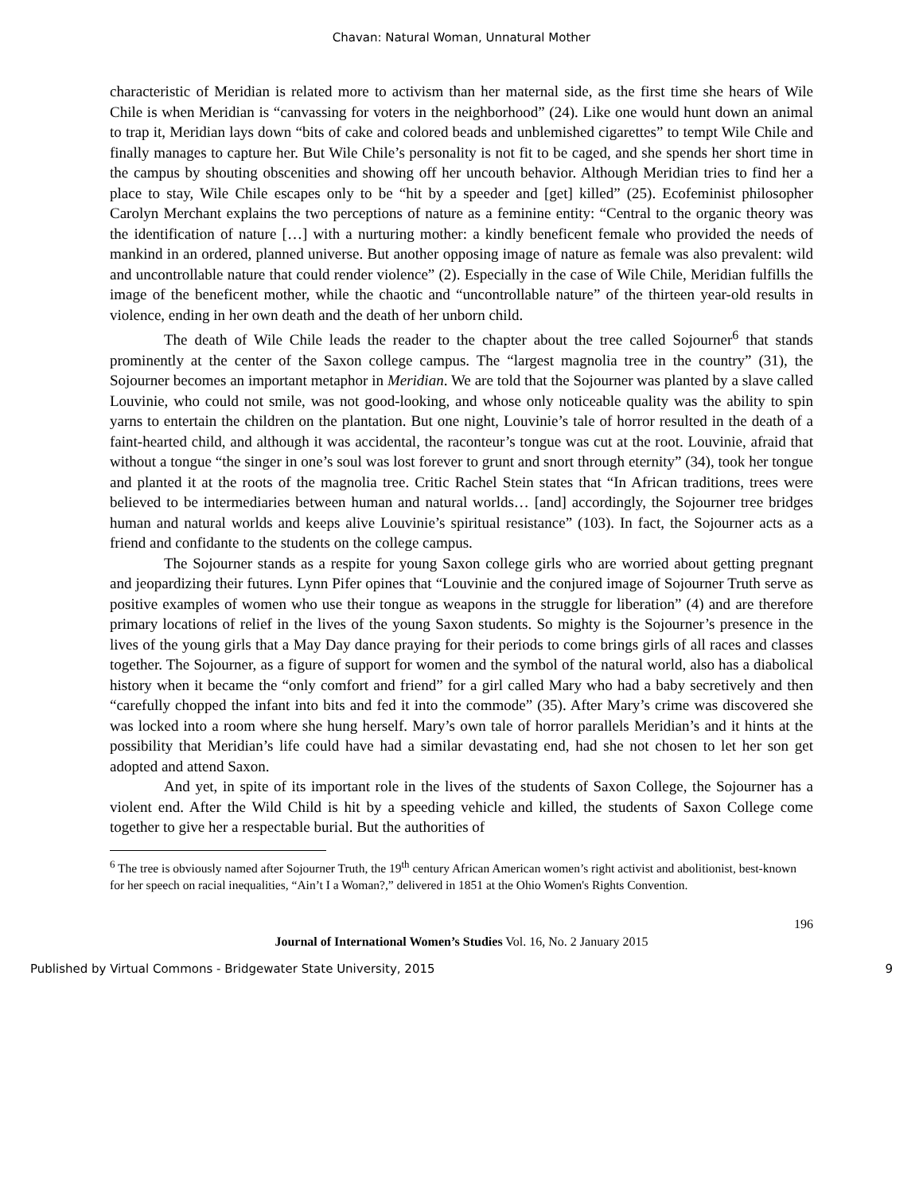Chavan: Natural Woman, Unnatural Mother
characteristic of Meridian is related more to activism than her maternal side, as the first time she hears of Wile Chile is when Meridian is “canvassing for voters in the neighborhood” (24). Like one would hunt down an animal to trap it, Meridian lays down “bits of cake and colored beads and unblemished cigarettes” to tempt Wile Chile and finally manages to capture her. But Wile Chile’s personality is not fit to be caged, and she spends her short time in the campus by shouting obscenities and showing off her uncouth behavior. Although Meridian tries to find her a place to stay, Wile Chile escapes only to be “hit by a speeder and [get] killed” (25). Ecofeminist philosopher Carolyn Merchant explains the two perceptions of nature as a feminine entity: “Central to the organic theory was the identification of nature […] with a nurturing mother: a kindly beneficent female who provided the needs of mankind in an ordered, planned universe. But another opposing image of nature as female was also prevalent: wild and uncontrollable nature that could render violence” (2). Especially in the case of Wile Chile, Meridian fulfills the image of the beneficent mother, while the chaotic and “uncontrollable nature” of the thirteen year-old results in violence, ending in her own death and the death of her unborn child.
The death of Wile Chile leads the reader to the chapter about the tree called Sojourner<sup>6</sup> that stands prominently at the center of the Saxon college campus. The “largest magnolia tree in the country” (31), the Sojourner becomes an important metaphor in Meridian. We are told that the Sojourner was planted by a slave called Louvinie, who could not smile, was not good-looking, and whose only noticeable quality was the ability to spin yarns to entertain the children on the plantation. But one night, Louvinie’s tale of horror resulted in the death of a faint-hearted child, and although it was accidental, the raconteur’s tongue was cut at the root. Louvinie, afraid that without a tongue “the singer in one’s soul was lost forever to grunt and snort through eternity” (34), took her tongue and planted it at the roots of the magnolia tree. Critic Rachel Stein states that “In African traditions, trees were believed to be intermediaries between human and natural worlds… [and] accordingly, the Sojourner tree bridges human and natural worlds and keeps alive Louvinie’s spiritual resistance” (103). In fact, the Sojourner acts as a friend and confidante to the students on the college campus.
The Sojourner stands as a respite for young Saxon college girls who are worried about getting pregnant and jeopardizing their futures. Lynn Pifer opines that “Louvinie and the conjured image of Sojourner Truth serve as positive examples of women who use their tongue as weapons in the struggle for liberation” (4) and are therefore primary locations of relief in the lives of the young Saxon students. So mighty is the Sojourner’s presence in the lives of the young girls that a May Day dance praying for their periods to come brings girls of all races and classes together. The Sojourner, as a figure of support for women and the symbol of the natural world, also has a diabolical history when it became the “only comfort and friend” for a girl called Mary who had a baby secretively and then “carefully chopped the infant into bits and fed it into the commode” (35). After Mary’s crime was discovered she was locked into a room where she hung herself. Mary’s own tale of horror parallels Meridian’s and it hints at the possibility that Meridian’s life could have had a similar devastating end, had she not chosen to let her son get adopted and attend Saxon.
And yet, in spite of its important role in the lives of the students of Saxon College, the Sojourner has a violent end. After the Wild Child is hit by a speeding vehicle and killed, the students of Saxon College come together to give her a respectable burial. But the authorities of
<sup>6</sup> The tree is obviously named after Sojourner Truth, the 19<sup>th</sup> century African American women’s right activist and abolitionist, best-known for her speech on racial inequalities, “Ain’t I a Woman?,” delivered in 1851 at the Ohio Women's Rights Convention.
196
Journal of International Women’s Studies Vol. 16, No. 2 January 2015
Published by Virtual Commons - Bridgewater State University, 2015 9